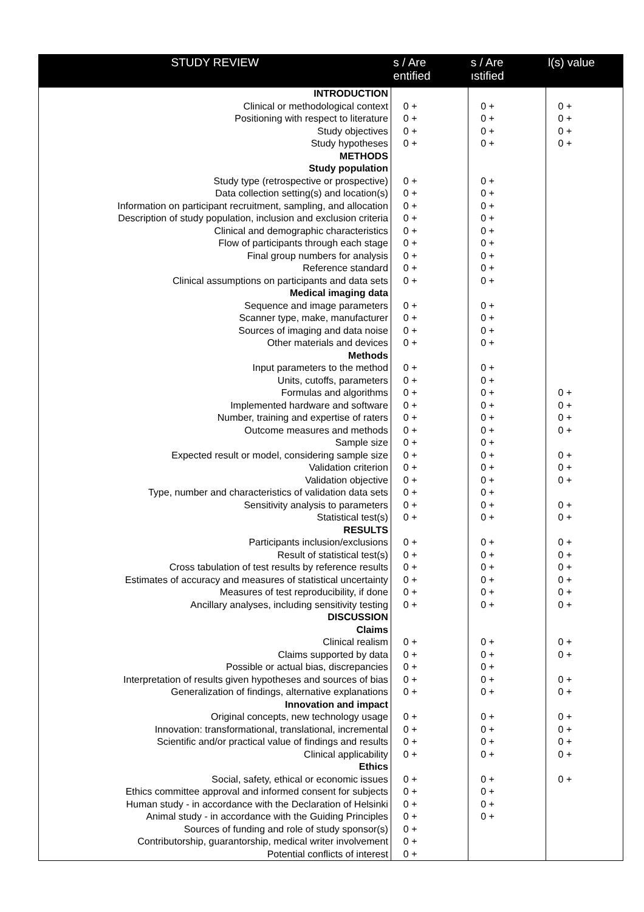| STUDY REVIEW | s / Are entified | s / Are ıstified | l(s) value |
| --- | --- | --- | --- |
| INTRODUCTION | | | |
| Clinical or methodological context | 0 + | 0 + | 0 + |
| Positioning with respect to literature | 0 + | 0 + | 0 + |
| Study objectives | 0 + | 0 + | 0 + |
| Study hypotheses | 0 + | 0 + | 0 + |
| METHODS | | | |
| Study population | | | |
| Study type (retrospective or prospective) | 0 + | 0 + | |
| Data collection setting(s) and location(s) | 0 + | 0 + | |
| Information on participant recruitment, sampling, and allocation | 0 + | 0 + | |
| Description of study population, inclusion and exclusion criteria | 0 + | 0 + | |
| Clinical and demographic characteristics | 0 + | 0 + | |
| Flow of participants through each stage | 0 + | 0 + | |
| Final group numbers for analysis | 0 + | 0 + | |
| Reference standard | 0 + | 0 + | |
| Clinical assumptions on participants and data sets | 0 + | 0 + | |
| Medical imaging data | | | |
| Sequence and image parameters | 0 + | 0 + | |
| Scanner type, make, manufacturer | 0 + | 0 + | |
| Sources of imaging and data noise | 0 + | 0 + | |
| Other materials and devices | 0 + | 0 + | |
| Methods | | | |
| Input parameters to the method | 0 + | 0 + | |
| Units, cutoffs, parameters | 0 + | 0 + | |
| Formulas and algorithms | 0 + | 0 + | 0 + |
| Implemented hardware and software | 0 + | 0 + | 0 + |
| Number, training and expertise of raters | 0 + | 0 + | 0 + |
| Outcome measures and methods | 0 + | 0 + | 0 + |
| Sample size | 0 + | 0 + | |
| Expected result or model, considering sample size | 0 + | 0 + | 0 + |
| Validation criterion | 0 + | 0 + | 0 + |
| Validation objective | 0 + | 0 + | 0 + |
| Type, number and characteristics of validation data sets | 0 + | 0 + | |
| Sensitivity analysis to parameters | 0 + | 0 + | 0 + |
| Statistical test(s) | 0 + | 0 + | 0 + |
| RESULTS | | | |
| Participants inclusion/exclusions | 0 + | 0 + | 0 + |
| Result of statistical test(s) | 0 + | 0 + | 0 + |
| Cross tabulation of test results by reference results | 0 + | 0 + | 0 + |
| Estimates of accuracy and measures of statistical uncertainty | 0 + | 0 + | 0 + |
| Measures of test reproducibility, if done | 0 + | 0 + | 0 + |
| Ancillary analyses, including sensitivity testing | 0 + | 0 + | 0 + |
| DISCUSSION | | | |
| Claims | | | |
| Clinical realism | 0 + | 0 + | 0 + |
| Claims supported by data | 0 + | 0 + | 0 + |
| Possible or actual bias, discrepancies | 0 + | 0 + | |
| Interpretation of results given hypotheses and sources of bias | 0 + | 0 + | 0 + |
| Generalization of findings, alternative explanations | 0 + | 0 + | 0 + |
| Innovation and impact | | | |
| Original concepts, new technology usage | 0 + | 0 + | 0 + |
| Innovation: transformational, translational, incremental | 0 + | 0 + | 0 + |
| Scientific and/or practical value of findings and results | 0 + | 0 + | 0 + |
| Clinical applicability | 0 + | 0 + | 0 + |
| Ethics | | | |
| Social, safety, ethical or economic issues | 0 + | 0 + | 0 + |
| Ethics committee approval and informed consent for subjects | 0 + | 0 + | |
| Human study - in accordance with the Declaration of Helsinki | 0 + | 0 + | |
| Animal study - in accordance with the Guiding Principles | 0 + | 0 + | |
| Sources of funding and role of study sponsor(s) | 0 + | | |
| Contributorship, guarantorship, medical writer involvement | 0 + | | |
| Potential conflicts of interest | 0 + | | |